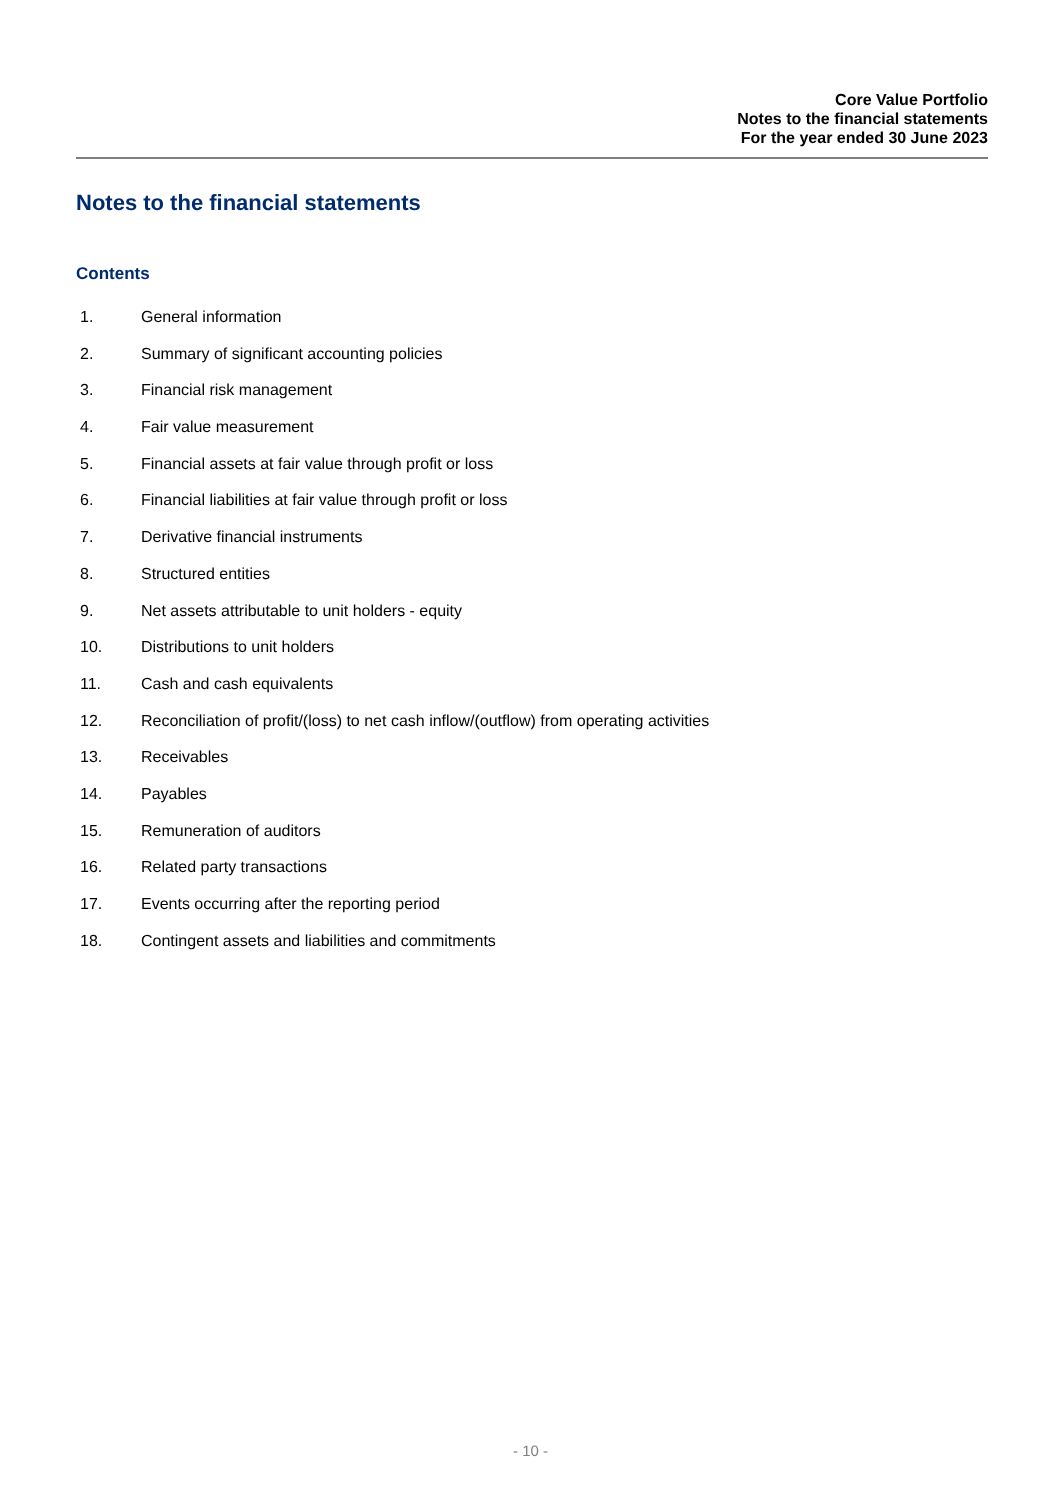Core Value Portfolio
Notes to the financial statements
For the year ended 30 June 2023
Notes to the financial statements
Contents
1. General information
2. Summary of significant accounting policies
3. Financial risk management
4. Fair value measurement
5. Financial assets at fair value through profit or loss
6. Financial liabilities at fair value through profit or loss
7. Derivative financial instruments
8. Structured entities
9. Net assets attributable to unit holders - equity
10. Distributions to unit holders
11. Cash and cash equivalents
12. Reconciliation of profit/(loss) to net cash inflow/(outflow) from operating activities
13. Receivables
14. Payables
15. Remuneration of auditors
16. Related party transactions
17. Events occurring after the reporting period
18. Contingent assets and liabilities and commitments
- 10 -